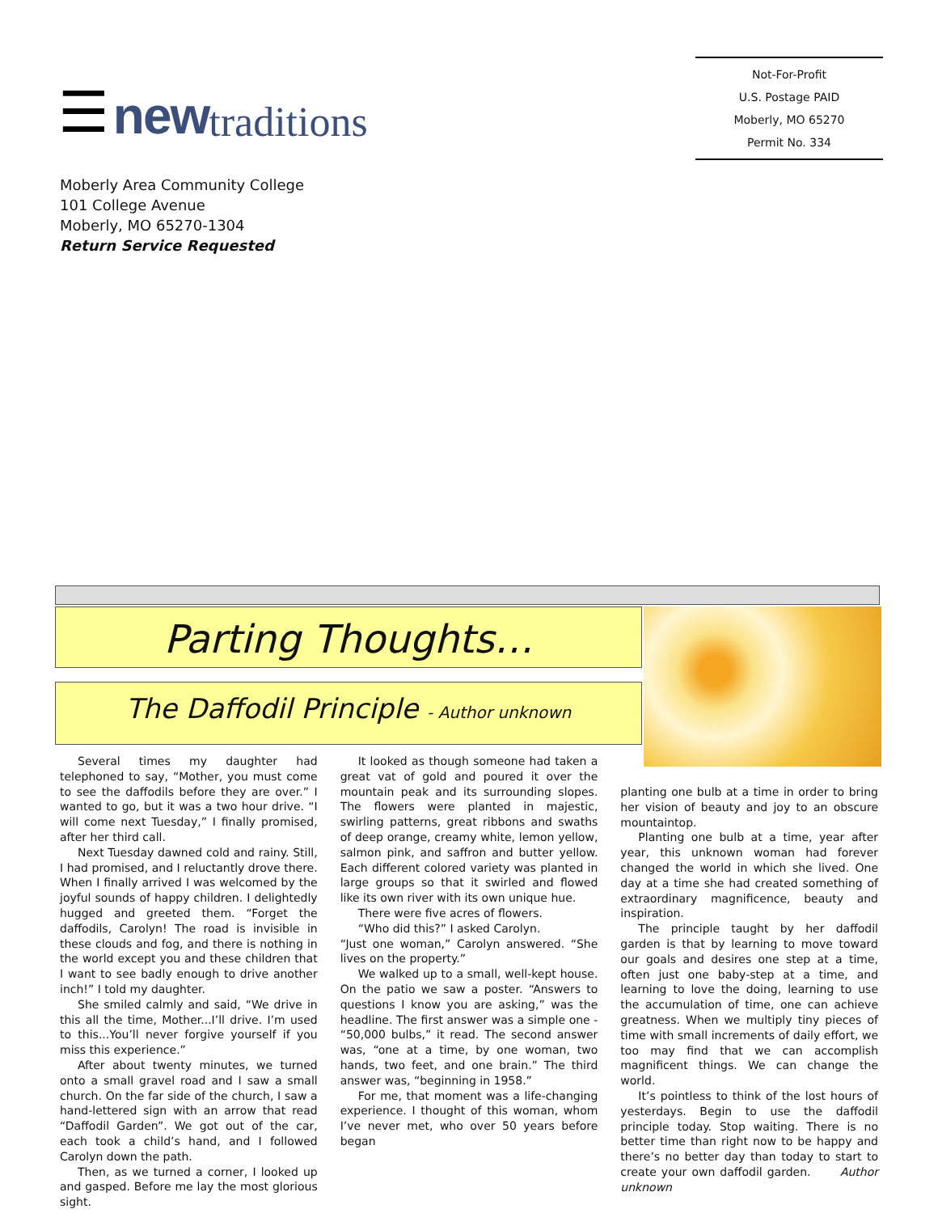☰ new traditions
Not-For-Profit
U.S. Postage PAID
Moberly, MO 65270
Permit No. 334
Moberly Area Community College
101 College Avenue
Moberly, MO 65270-1304
Return Service Requested
Parting Thoughts…
The Daffodil Principle - Author unknown
Several times my daughter had telephoned to say, “Mother, you must come to see the daffodils before they are over.” I wanted to go, but it was a two hour drive. “I will come next Tuesday,” I finally promised, after her third call.
Next Tuesday dawned cold and rainy. Still, I had promised, and I reluctantly drove there. When I finally arrived I was welcomed by the joyful sounds of happy children. I delightedly hugged and greeted them. “Forget the daffodils, Carolyn! The road is invisible in these clouds and fog, and there is nothing in the world except you and these children that I want to see badly enough to drive another inch!” I told my daughter.
She smiled calmly and said, “We drive in this all the time, Mother...I’ll drive. I’m used to this...You’ll never forgive yourself if you miss this experience.”
After about twenty minutes, we turned onto a small gravel road and I saw a small church. On the far side of the church, I saw a hand-lettered sign with an arrow that read “Daffodil Garden”. We got out of the car, each took a child’s hand, and I followed Carolyn down the path.
Then, as we turned a corner, I looked up and gasped. Before me lay the most glorious sight.
It looked as though someone had taken a great vat of gold and poured it over the mountain peak and its surrounding slopes. The flowers were planted in majestic, swirling patterns, great ribbons and swaths of deep orange, creamy white, lemon yellow, salmon pink, and saffron and butter yellow. Each different colored variety was planted in large groups so that it swirled and flowed like its own river with its own unique hue.
There were five acres of flowers.
“Who did this?” I asked Carolyn.
“Just one woman,” Carolyn answered. “She lives on the property.”
We walked up to a small, well-kept house. On the patio we saw a poster. “Answers to questions I know you are asking,” was the headline. The first answer was a simple one - “50,000 bulbs,” it read. The second answer was, “one at a time, by one woman, two hands, two feet, and one brain.” The third answer was, “beginning in 1958.”
For me, that moment was a life-changing experience. I thought of this woman, whom I’ve never met, who over 50 years before began
planting one bulb at a time in order to bring her vision of beauty and joy to an obscure mountaintop.
Planting one bulb at a time, year after year, this unknown woman had forever changed the world in which she lived. One day at a time she had created something of extraordinary magnificence, beauty and inspiration.
The principle taught by her daffodil garden is that by learning to move toward our goals and desires one step at a time, often just one baby-step at a time, and learning to love the doing, learning to use the accumulation of time, one can achieve greatness. When we multiply tiny pieces of time with small increments of daily effort, we too may find that we can accomplish magnificent things. We can change the world.
It’s pointless to think of the lost hours of yesterdays. Begin to use the daffodil principle today. Stop waiting. There is no better time than right now to be happy and there’s no better day than today to start to create your own daffodil garden. Author unknown